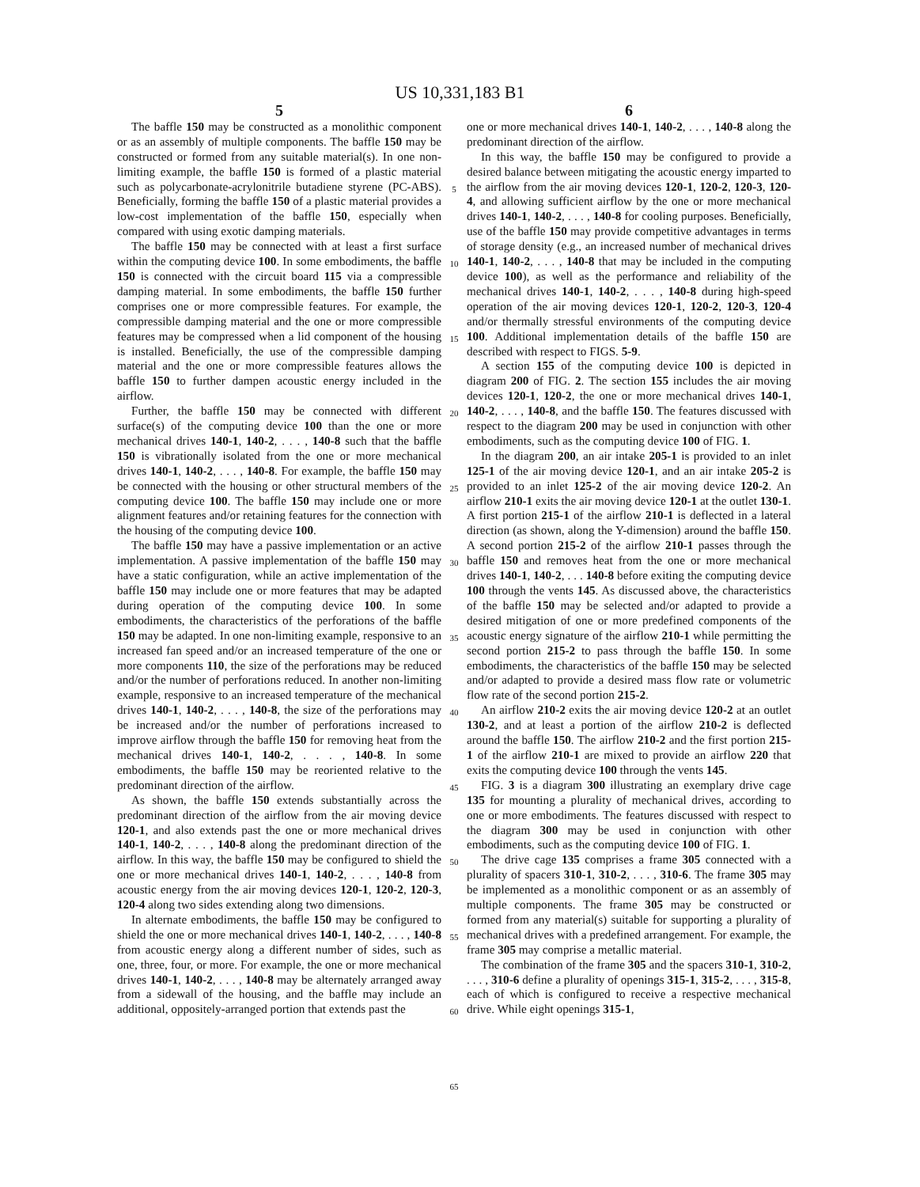US 10,331,183 B1
5
The baffle 150 may be constructed as a monolithic component or as an assembly of multiple components. The baffle 150 may be constructed or formed from any suitable material(s). In one non-limiting example, the baffle 150 is formed of a plastic material such as polycarbonate-acrylonitrile butadiene styrene (PC-ABS). Beneficially, forming the baffle 150 of a plastic material provides a low-cost implementation of the baffle 150, especially when compared with using exotic damping materials.
The baffle 150 may be connected with at least a first surface within the computing device 100. In some embodiments, the baffle 150 is connected with the circuit board 115 via a compressible damping material. In some embodiments, the baffle 150 further comprises one or more compressible features. For example, the compressible damping material and the one or more compressible features may be compressed when a lid component of the housing is installed. Beneficially, the use of the compressible damping material and the one or more compressible features allows the baffle 150 to further dampen acoustic energy included in the airflow.
Further, the baffle 150 may be connected with different surface(s) of the computing device 100 than the one or more mechanical drives 140-1, 140-2, . . . , 140-8 such that the baffle 150 is vibrationally isolated from the one or more mechanical drives 140-1, 140-2, . . . , 140-8. For example, the baffle 150 may be connected with the housing or other structural members of the computing device 100. The baffle 150 may include one or more alignment features and/or retaining features for the connection with the housing of the computing device 100.
The baffle 150 may have a passive implementation or an active implementation. A passive implementation of the baffle 150 may have a static configuration, while an active implementation of the baffle 150 may include one or more features that may be adapted during operation of the computing device 100. In some embodiments, the characteristics of the perforations of the baffle 150 may be adapted. In one non-limiting example, responsive to an increased fan speed and/or an increased temperature of the one or more components 110, the size of the perforations may be reduced and/or the number of perforations reduced. In another non-limiting example, responsive to an increased temperature of the mechanical drives 140-1, 140-2, . . . , 140-8, the size of the perforations may be increased and/or the number of perforations increased to improve airflow through the baffle 150 for removing heat from the mechanical drives 140-1, 140-2, . . . , 140-8. In some embodiments, the baffle 150 may be reoriented relative to the predominant direction of the airflow.
As shown, the baffle 150 extends substantially across the predominant direction of the airflow from the air moving device 120-1, and also extends past the one or more mechanical drives 140-1, 140-2, . . . , 140-8 along the predominant direction of the airflow. In this way, the baffle 150 may be configured to shield the one or more mechanical drives 140-1, 140-2, . . . , 140-8 from acoustic energy from the air moving devices 120-1, 120-2, 120-3, 120-4 along two sides extending along two dimensions.
In alternate embodiments, the baffle 150 may be configured to shield the one or more mechanical drives 140-1, 140-2, . . . , 140-8 from acoustic energy along a different number of sides, such as one, three, four, or more. For example, the one or more mechanical drives 140-1, 140-2, . . . , 140-8 may be alternately arranged away from a sidewall of the housing, and the baffle may include an additional, oppositely-arranged portion that extends past the
5
10
15
20
25
30
35
40
45
50
55
60
65
6
one or more mechanical drives 140-1, 140-2, . . . , 140-8 along the predominant direction of the airflow.
In this way, the baffle 150 may be configured to provide a desired balance between mitigating the acoustic energy imparted to the airflow from the air moving devices 120-1, 120-2, 120-3, 120-4, and allowing sufficient airflow by the one or more mechanical drives 140-1, 140-2, . . . , 140-8 for cooling purposes. Beneficially, use of the baffle 150 may provide competitive advantages in terms of storage density (e.g., an increased number of mechanical drives 140-1, 140-2, . . . , 140-8 that may be included in the computing device 100), as well as the performance and reliability of the mechanical drives 140-1, 140-2, . . . , 140-8 during high-speed operation of the air moving devices 120-1, 120-2, 120-3, 120-4 and/or thermally stressful environments of the computing device 100. Additional implementation details of the baffle 150 are described with respect to FIGS. 5-9.
A section 155 of the computing device 100 is depicted in diagram 200 of FIG. 2. The section 155 includes the air moving devices 120-1, 120-2, the one or more mechanical drives 140-1, 140-2, . . . , 140-8, and the baffle 150. The features discussed with respect to the diagram 200 may be used in conjunction with other embodiments, such as the computing device 100 of FIG. 1.
In the diagram 200, an air intake 205-1 is provided to an inlet 125-1 of the air moving device 120-1, and an air intake 205-2 is provided to an inlet 125-2 of the air moving device 120-2. An airflow 210-1 exits the air moving device 120-1 at the outlet 130-1. A first portion 215-1 of the airflow 210-1 is deflected in a lateral direction (as shown, along the Y-dimension) around the baffle 150. A second portion 215-2 of the airflow 210-1 passes through the baffle 150 and removes heat from the one or more mechanical drives 140-1, 140-2, . . . 140-8 before exiting the computing device 100 through the vents 145. As discussed above, the characteristics of the baffle 150 may be selected and/or adapted to provide a desired mitigation of one or more predefined components of the acoustic energy signature of the airflow 210-1 while permitting the second portion 215-2 to pass through the baffle 150. In some embodiments, the characteristics of the baffle 150 may be selected and/or adapted to provide a desired mass flow rate or volumetric flow rate of the second portion 215-2.
An airflow 210-2 exits the air moving device 120-2 at an outlet 130-2, and at least a portion of the airflow 210-2 is deflected around the baffle 150. The airflow 210-2 and the first portion 215-1 of the airflow 210-1 are mixed to provide an airflow 220 that exits the computing device 100 through the vents 145.
FIG. 3 is a diagram 300 illustrating an exemplary drive cage 135 for mounting a plurality of mechanical drives, according to one or more embodiments. The features discussed with respect to the diagram 300 may be used in conjunction with other embodiments, such as the computing device 100 of FIG. 1.
The drive cage 135 comprises a frame 305 connected with a plurality of spacers 310-1, 310-2, . . . , 310-6. The frame 305 may be implemented as a monolithic component or as an assembly of multiple components. The frame 305 may be constructed or formed from any material(s) suitable for supporting a plurality of mechanical drives with a predefined arrangement. For example, the frame 305 may comprise a metallic material.
The combination of the frame 305 and the spacers 310-1, 310-2, . . . , 310-6 define a plurality of openings 315-1, 315-2, . . . , 315-8, each of which is configured to receive a respective mechanical drive. While eight openings 315-1,